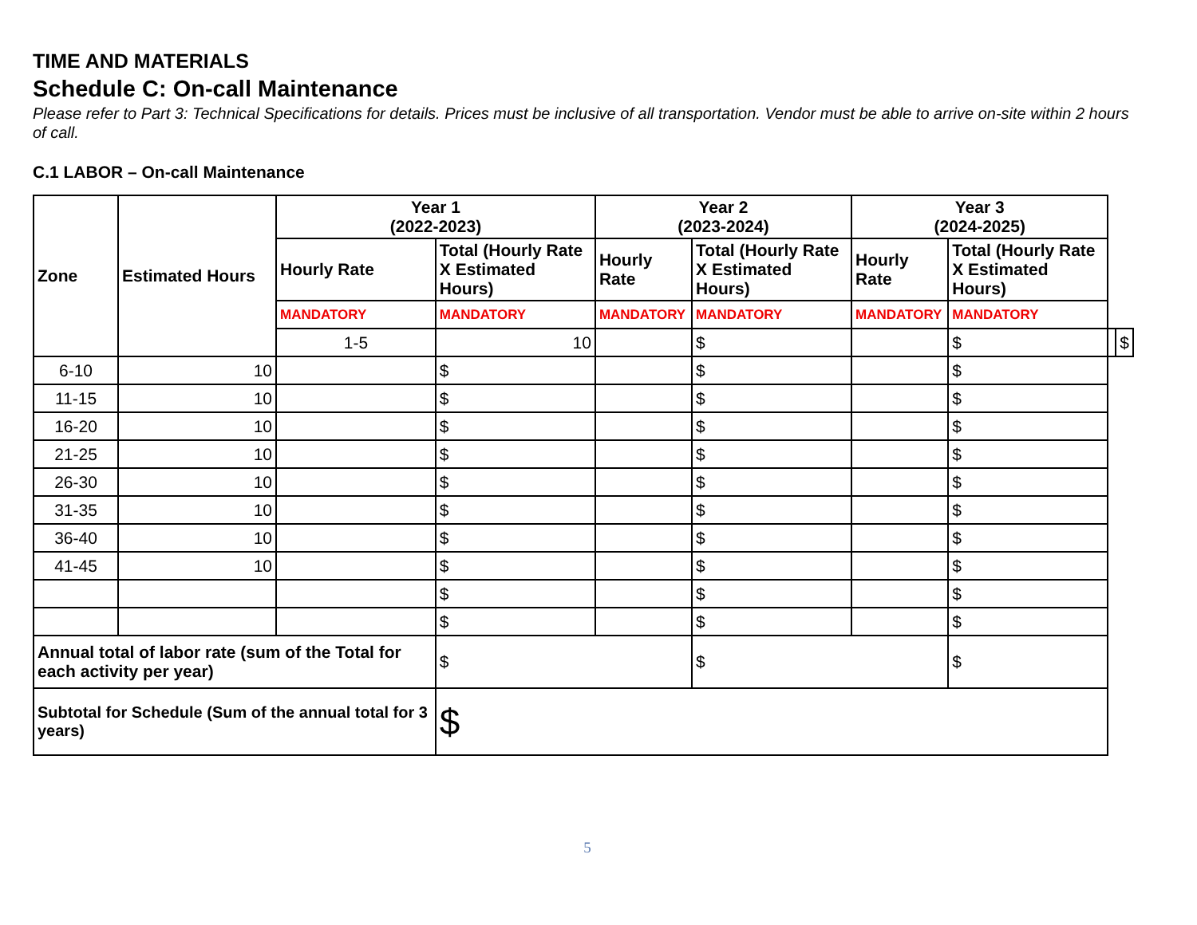TIME AND MATERIALS
Schedule C: On-call Maintenance
Please refer to Part 3: Technical Specifications for details. Prices must be inclusive of all transportation. Vendor must be able to arrive on-site within 2 hours of call.
C.1 LABOR – On-call Maintenance
| Zone | Estimated Hours | Year 1 (2022-2023) | | Year 2 (2023-2024) | | Year 3 (2024-2025) | | | |
| --- | --- | --- | --- | --- | --- | --- | --- | --- | --- |
| | | Hourly Rate | Total (Hourly Rate X Estimated Hours) | Hourly Rate | Total (Hourly Rate X Estimated Hours) | Hourly Rate | Total (Hourly Rate X Estimated Hours) | | |
| | | MANDATORY | MANDATORY | MANDATORY | MANDATORY | MANDATORY | MANDATORY | | |
| | | 1-5 | 10 | | $ | | $ | | $ |
| 6-10 | 10 | | $ | | $ | | $ | | |
| 11-15 | 10 | | $ | | $ | | $ | | |
| 16-20 | 10 | | $ | | $ | | $ | | |
| 21-25 | 10 | | $ | | $ | | $ | | |
| 26-30 | 10 | | $ | | $ | | $ | | |
| 31-35 | 10 | | $ | | $ | | $ | | |
| 36-40 | 10 | | $ | | $ | | $ | | |
| 41-45 | 10 | | $ | | $ | | $ | | |
| | | | $ | | $ | | $ | | |
| | | | $ | | $ | | $ | | |
| Annual total of labor rate (sum of the Total for each activity per year) | | | $ | | $ | | $ | | |
| Subtotal for Schedule (Sum of the annual total for 3 years) | | | $ | | | | | | |
5